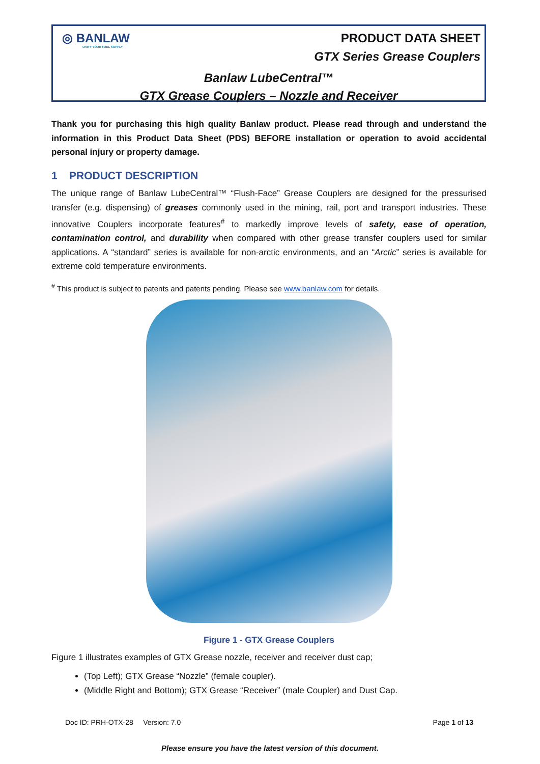◎ BANLAW
UNIFY YOUR FUEL SUPPLY
PRODUCT DATA SHEET
GTX Series Grease Couplers
Banlaw LubeCentral™
GTX Grease Couplers – Nozzle and Receiver
Thank you for purchasing this high quality Banlaw product. Please read through and understand the information in this Product Data Sheet (PDS) BEFORE installation or operation to avoid accidental personal injury or property damage.
1 PRODUCT DESCRIPTION
The unique range of Banlaw LubeCentral™ “Flush-Face” Grease Couplers are designed for the pressurised transfer (e.g. dispensing) of greases commonly used in the mining, rail, port and transport industries. These innovative Couplers incorporate features<sup>#</sup> to markedly improve levels of safety, ease of operation, contamination control, and durability when compared with other grease transfer couplers used for similar applications. A “standard” series is available for non-arctic environments, and an “Arctic” series is available for extreme cold temperature environments.
<sup>#</sup> This product is subject to patents and patents pending. Please see www.banlaw.com for details.
Figure 1 - GTX Grease Couplers
Figure 1 illustrates examples of GTX Grease nozzle, receiver and receiver dust cap;
(Top Left); GTX Grease “Nozzle” (female coupler).
(Middle Right and Bottom); GTX Grease “Receiver” (male Coupler) and Dust Cap.
Doc ID: PRH-OTX-28 Version: 7.0 Page 1 of 13
Please ensure you have the latest version of this document.